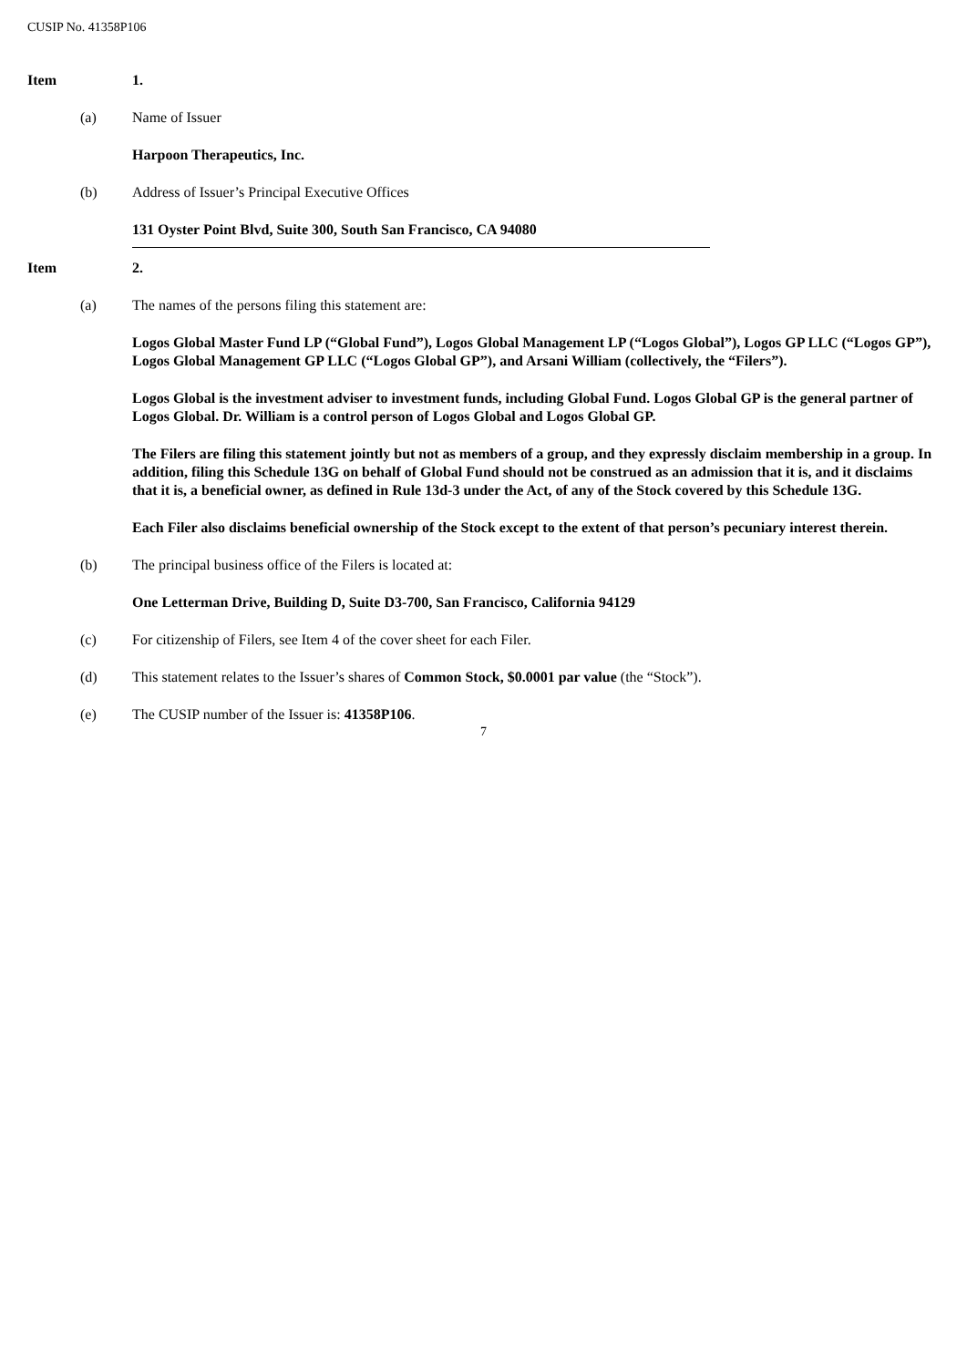CUSIP No. 41358P106
Item 1.
(a) Name of Issuer
Harpoon Therapeutics, Inc.
(b) Address of Issuer’s Principal Executive Offices
131 Oyster Point Blvd, Suite 300, South San Francisco, CA 94080
Item 2.
(a) The names of the persons filing this statement are:
Logos Global Master Fund LP (“Global Fund”), Logos Global Management LP (“Logos Global”), Logos GP LLC (“Logos GP”), Logos Global Management GP LLC (“Logos Global GP”), and Arsani William (collectively, the “Filers”).
Logos Global is the investment adviser to investment funds, including Global Fund. Logos Global GP is the general partner of Logos Global. Dr. William is a control person of Logos Global and Logos Global GP.
The Filers are filing this statement jointly but not as members of a group, and they expressly disclaim membership in a group. In addition, filing this Schedule 13G on behalf of Global Fund should not be construed as an admission that it is, and it disclaims that it is, a beneficial owner, as defined in Rule 13d-3 under the Act, of any of the Stock covered by this Schedule 13G.
Each Filer also disclaims beneficial ownership of the Stock except to the extent of that person’s pecuniary interest therein.
(b) The principal business office of the Filers is located at:
One Letterman Drive, Building D, Suite D3-700, San Francisco, California 94129
(c) For citizenship of Filers, see Item 4 of the cover sheet for each Filer.
(d) This statement relates to the Issuer’s shares of Common Stock, $0.0001 par value (the “Stock”).
(e) The CUSIP number of the Issuer is: 41358P106.
7